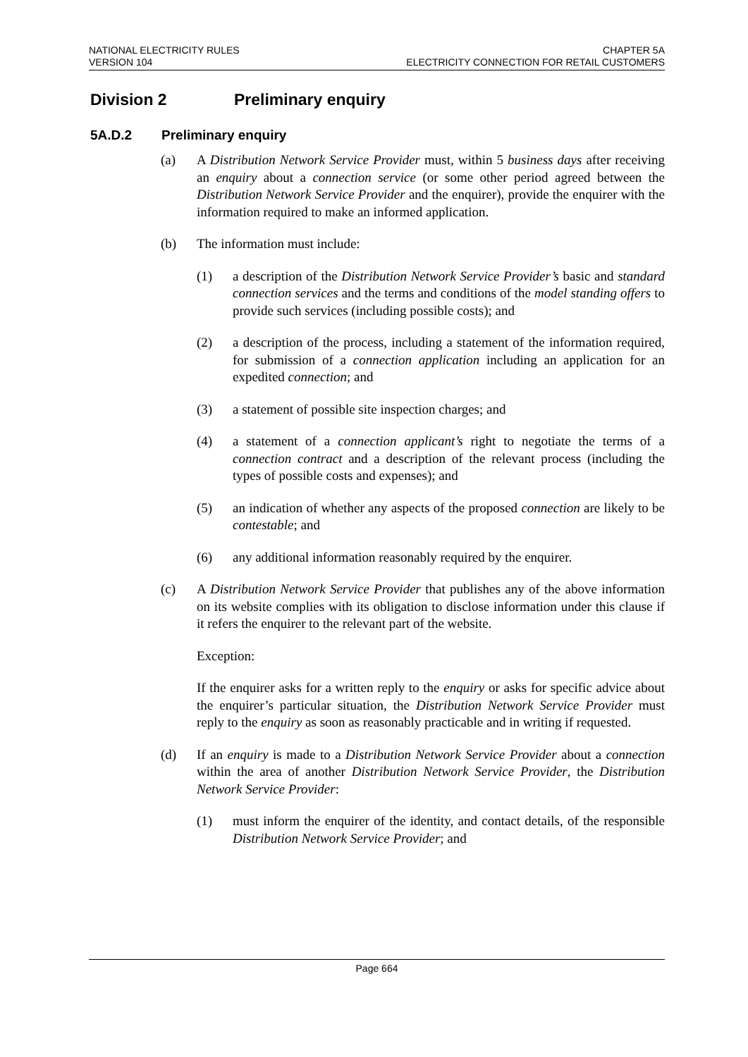NATIONAL ELECTRICITY RULES
VERSION 104
CHAPTER 5A
ELECTRICITY CONNECTION FOR RETAIL CUSTOMERS
Division 2 Preliminary enquiry
5A.D.2 Preliminary enquiry
(a) A Distribution Network Service Provider must, within 5 business days after receiving an enquiry about a connection service (or some other period agreed between the Distribution Network Service Provider and the enquirer), provide the enquirer with the information required to make an informed application.
(b) The information must include:
(1) a description of the Distribution Network Service Provider’s basic and standard connection services and the terms and conditions of the model standing offers to provide such services (including possible costs); and
(2) a description of the process, including a statement of the information required, for submission of a connection application including an application for an expedited connection; and
(3) a statement of possible site inspection charges; and
(4) a statement of a connection applicant’s right to negotiate the terms of a connection contract and a description of the relevant process (including the types of possible costs and expenses); and
(5) an indication of whether any aspects of the proposed connection are likely to be contestable; and
(6) any additional information reasonably required by the enquirer.
(c) A Distribution Network Service Provider that publishes any of the above information on its website complies with its obligation to disclose information under this clause if it refers the enquirer to the relevant part of the website.
Exception:
If the enquirer asks for a written reply to the enquiry or asks for specific advice about the enquirer’s particular situation, the Distribution Network Service Provider must reply to the enquiry as soon as reasonably practicable and in writing if requested.
(d) If an enquiry is made to a Distribution Network Service Provider about a connection within the area of another Distribution Network Service Provider, the Distribution Network Service Provider:
(1) must inform the enquirer of the identity, and contact details, of the responsible Distribution Network Service Provider; and
Page 664